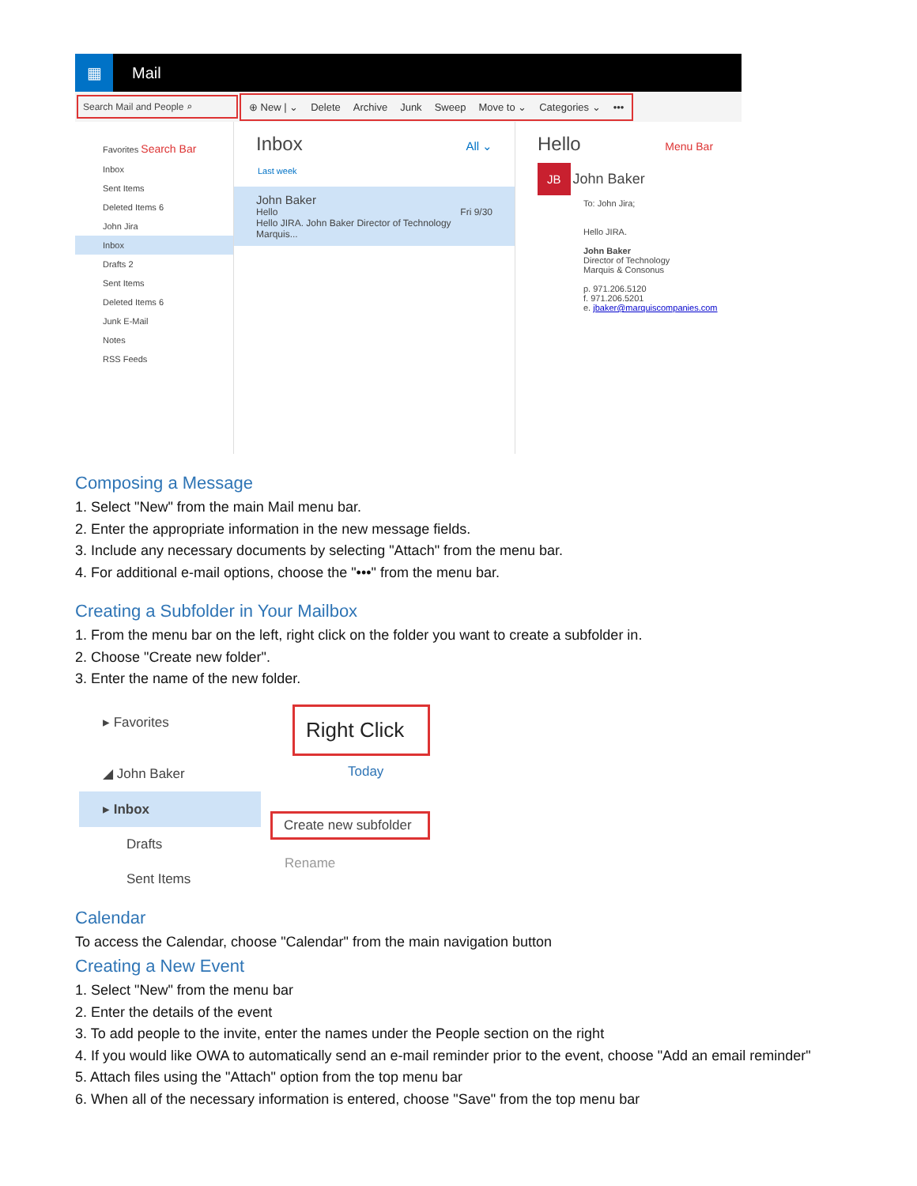▦
Mail
Search Mail and People ⌕
⊕ New | ⌄ Delete Archive Junk Sweep Move to ⌄ Categories ⌄ •••
Favorites Search Bar
Inbox
Sent Items
Deleted Items 6
John Jira
Inbox
Drafts 2
Sent Items
Deleted Items 6
Junk E-Mail
Notes
RSS Feeds
Inbox All ⌄
Last week
John Baker
Hello Fri 9/30
Hello JIRA. John Baker Director of Technology Marquis...
Hello Menu Bar
JB John Baker
To: John Jira;
Hello JIRA.
John Baker
Director of Technology
Marquis & Consonus
p. 971.206.5120
f. 971.206.5201
e. jbaker@marquiscompanies.com
Composing a Message
1. Select "New" from the main Mail menu bar.
2. Enter the appropriate information in the new message fields.
3. Include any necessary documents by selecting "Attach" from the menu bar.
4. For additional e-mail options, choose the "•••" from the menu bar.
Creating a Subfolder in Your Mailbox
1. From the menu bar on the left, right click on the folder you want to create a subfolder in.
2. Choose "Create new folder".
3. Enter the name of the new folder.
▸ Favorites
◢ John Baker
▸ Inbox
Drafts
Sent Items
Right Click
Today
Create new subfolder
Rename
Calendar
To access the Calendar, choose "Calendar" from the main navigation button
Creating a New Event
1. Select "New" from the menu bar
2. Enter the details of the event
3. To add people to the invite, enter the names under the People section on the right
4. If you would like OWA to automatically send an e-mail reminder prior to the event, choose "Add an email reminder"
5. Attach files using the "Attach" option from the top menu bar
6. When all of the necessary information is entered, choose "Save" from the top menu bar